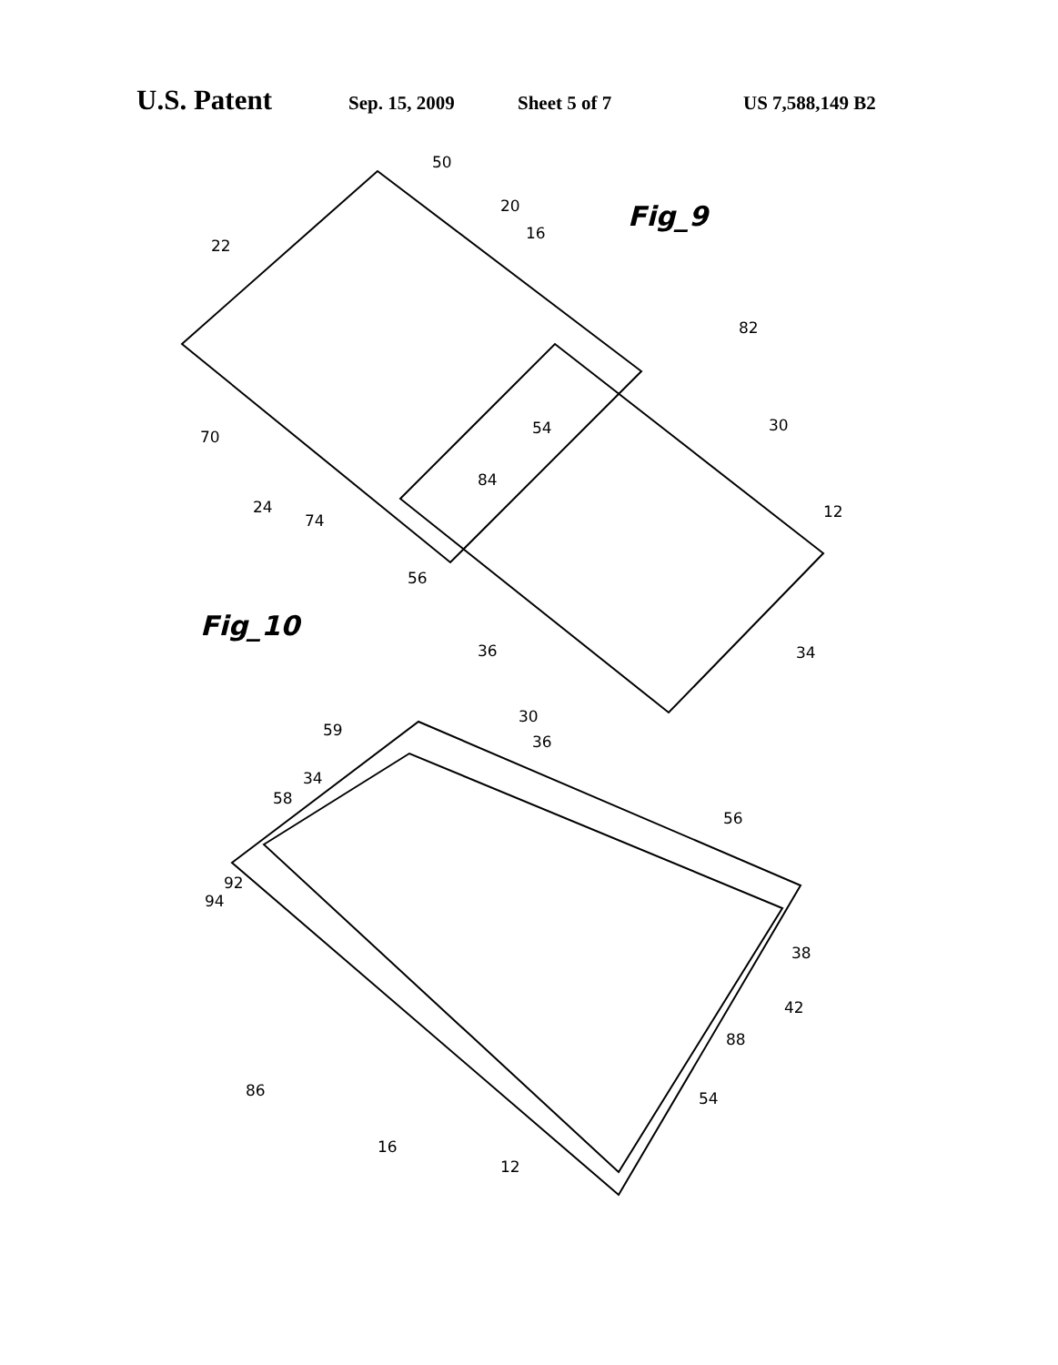U.S. Patent Sep. 15, 2009 Sheet 5 of 7 US 7,588,149 B2
50
20
22
16
Fig_9
82
30
54
70
84
12
24
74
56
Fig_10
36
34
30
59
36
34
58
56
92
94
38
42
88
86
54
16
12